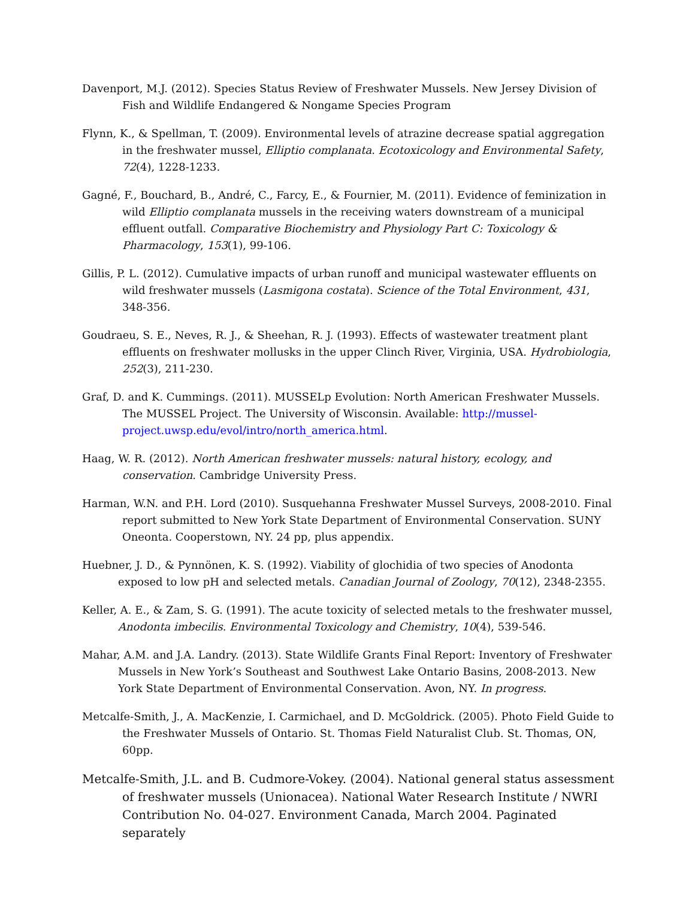Davenport, M.J. (2012). Species Status Review of Freshwater Mussels. New Jersey Division of Fish and Wildlife Endangered & Nongame Species Program
Flynn, K., & Spellman, T. (2009). Environmental levels of atrazine decrease spatial aggregation in the freshwater mussel, Elliptio complanata. Ecotoxicology and Environmental Safety, 72(4), 1228-1233.
Gagné, F., Bouchard, B., André, C., Farcy, E., & Fournier, M. (2011). Evidence of feminization in wild Elliptio complanata mussels in the receiving waters downstream of a municipal effluent outfall. Comparative Biochemistry and Physiology Part C: Toxicology & Pharmacology, 153(1), 99-106.
Gillis, P. L. (2012). Cumulative impacts of urban runoff and municipal wastewater effluents on wild freshwater mussels (Lasmigona costata). Science of the Total Environment, 431, 348-356.
Goudraeu, S. E., Neves, R. J., & Sheehan, R. J. (1993). Effects of wastewater treatment plant effluents on freshwater mollusks in the upper Clinch River, Virginia, USA. Hydrobiologia, 252(3), 211-230.
Graf, D. and K. Cummings. (2011). MUSSELp Evolution: North American Freshwater Mussels. The MUSSEL Project. The University of Wisconsin. Available: http://mussel-project.uwsp.edu/evol/intro/north_america.html.
Haag, W. R. (2012). North American freshwater mussels: natural history, ecology, and conservation. Cambridge University Press.
Harman, W.N. and P.H. Lord (2010). Susquehanna Freshwater Mussel Surveys, 2008-2010. Final report submitted to New York State Department of Environmental Conservation. SUNY Oneonta. Cooperstown, NY. 24 pp, plus appendix.
Huebner, J. D., & Pynnönen, K. S. (1992). Viability of glochidia of two species of Anodonta exposed to low pH and selected metals. Canadian Journal of Zoology, 70(12), 2348-2355.
Keller, A. E., & Zam, S. G. (1991). The acute toxicity of selected metals to the freshwater mussel, Anodonta imbecilis. Environmental Toxicology and Chemistry, 10(4), 539-546.
Mahar, A.M. and J.A. Landry. (2013). State Wildlife Grants Final Report: Inventory of Freshwater Mussels in New York’s Southeast and Southwest Lake Ontario Basins, 2008-2013. New York State Department of Environmental Conservation. Avon, NY. In progress.
Metcalfe-Smith, J., A. MacKenzie, I. Carmichael, and D. McGoldrick. (2005). Photo Field Guide to the Freshwater Mussels of Ontario. St. Thomas Field Naturalist Club. St. Thomas, ON, 60pp.
Metcalfe-Smith, J.L. and B. Cudmore-Vokey. (2004). National general status assessment of freshwater mussels (Unionacea). National Water Research Institute / NWRI Contribution No. 04-027. Environment Canada, March 2004. Paginated separately